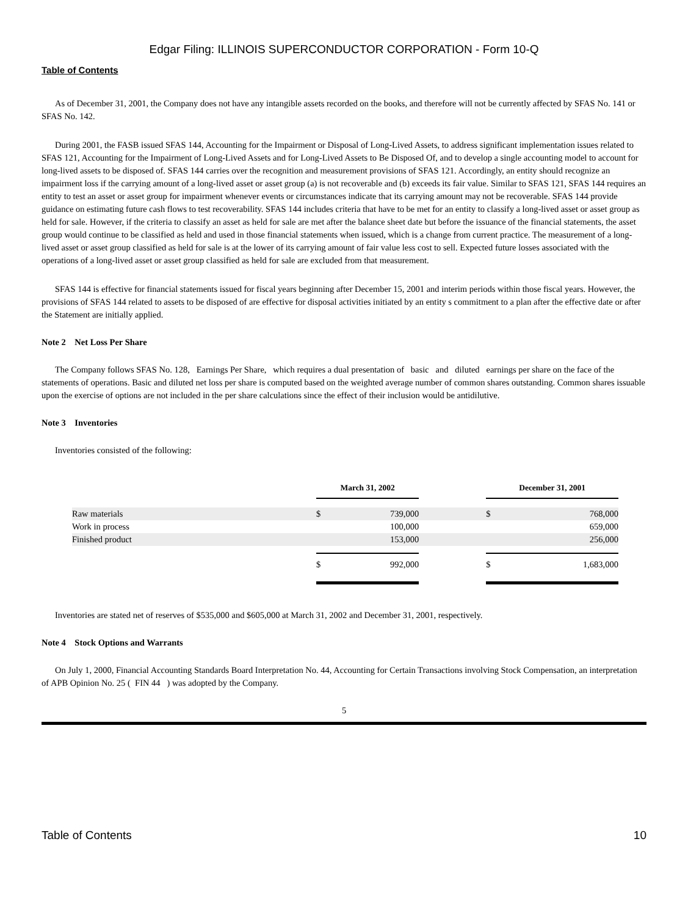Edgar Filing: ILLINOIS SUPERCONDUCTOR CORPORATION - Form 10-Q
Table of Contents
As of December 31, 2001, the Company does not have any intangible assets recorded on the books, and therefore will not be currently affected by SFAS No. 141 or SFAS No. 142.
During 2001, the FASB issued SFAS 144, Accounting for the Impairment or Disposal of Long-Lived Assets, to address significant implementation issues related to SFAS 121, Accounting for the Impairment of Long-Lived Assets and for Long-Lived Assets to Be Disposed Of, and to develop a single accounting model to account for long-lived assets to be disposed of. SFAS 144 carries over the recognition and measurement provisions of SFAS 121. Accordingly, an entity should recognize an impairment loss if the carrying amount of a long-lived asset or asset group (a) is not recoverable and (b) exceeds its fair value. Similar to SFAS 121, SFAS 144 requires an entity to test an asset or asset group for impairment whenever events or circumstances indicate that its carrying amount may not be recoverable. SFAS 144 provide guidance on estimating future cash flows to test recoverability. SFAS 144 includes criteria that have to be met for an entity to classify a long-lived asset or asset group as held for sale. However, if the criteria to classify an asset as held for sale are met after the balance sheet date but before the issuance of the financial statements, the asset group would continue to be classified as held and used in those financial statements when issued, which is a change from current practice. The measurement of a long-lived asset or asset group classified as held for sale is at the lower of its carrying amount of fair value less cost to sell. Expected future losses associated with the operations of a long-lived asset or asset group classified as held for sale are excluded from that measurement.
SFAS 144 is effective for financial statements issued for fiscal years beginning after December 15, 2001 and interim periods within those fiscal years. However, the provisions of SFAS 144 related to assets to be disposed of are effective for disposal activities initiated by an entity s commitment to a plan after the effective date or after the Statement are initially applied.
Note 2 Net Loss Per Share
The Company follows SFAS No. 128, Earnings Per Share, which requires a dual presentation of basic and diluted earnings per share on the face of the statements of operations. Basic and diluted net loss per share is computed based on the weighted average number of common shares outstanding. Common shares issuable upon the exercise of options are not included in the per share calculations since the effect of their inclusion would be antidilutive.
Note 3 Inventories
Inventories consisted of the following:
| | March 31, 2002 | | | December 31, 2001 | | |
| Raw materials | $ | 739,000 | | $ | 768,000 | |
| Work in process | | 100,000 | | | 659,000 | |
| Finished product | | 153,000 | | | 256,000 | |
| | $ | 992,000 | | $ | 1,683,000 | |
Inventories are stated net of reserves of $535,000 and $605,000 at March 31, 2002 and December 31, 2001, respectively.
Note 4 Stock Options and Warrants
On July 1, 2000, Financial Accounting Standards Board Interpretation No. 44, Accounting for Certain Transactions involving Stock Compensation, an interpretation of APB Opinion No. 25 ( FIN 44 ) was adopted by the Company.
5
Table of Contents 10